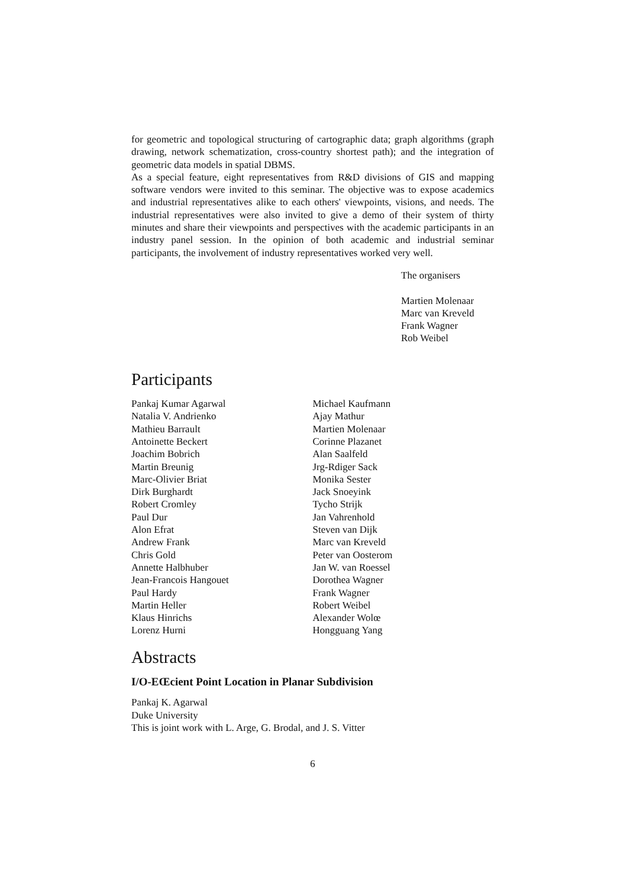for geometric and topological structuring of cartographic data; graph algorithms (graph drawing, network schematization, cross-country shortest path); and the integration of geometric data models in spatial DBMS.
As a special feature, eight representatives from R&D divisions of GIS and mapping software vendors were invited to this seminar. The objective was to expose academics and industrial representatives alike to each others' viewpoints, visions, and needs. The industrial representatives were also invited to give a demo of their system of thirty minutes and share their viewpoints and perspectives with the academic participants in an industry panel session. In the opinion of both academic and industrial seminar participants, the involvement of industry representatives worked very well.
The organisers
Martien Molenaar
Marc van Kreveld
Frank Wagner
Rob Weibel
Participants
Pankaj Kumar Agarwal
Natalia V. Andrienko
Mathieu Barrault
Antoinette Beckert
Joachim Bobrich
Martin Breunig
Marc-Olivier Briat
Dirk Burghardt
Robert Cromley
Paul Dur
Alon Efrat
Andrew Frank
Chris Gold
Annette Halbhuber
Jean-Francois Hangouet
Paul Hardy
Martin Heller
Klaus Hinrichs
Lorenz Hurni
Michael Kaufmann
Ajay Mathur
Martien Molenaar
Corinne Plazanet
Alan Saalfeld
Jrg-Rdiger Sack
Monika Sester
Jack Snoeyink
Tycho Strijk
Jan Vahrenhold
Steven van Dijk
Marc van Kreveld
Peter van Oosterom
Jan W. van Roessel
Dorothea Wagner
Frank Wagner
Robert Weibel
Alexander Wolœ
Hongguang Yang
Abstracts
I/O-EŒcient Point Location in Planar Subdivision
Pankaj K. Agarwal
Duke University
This is joint work with L. Arge, G. Brodal, and J. S. Vitter
6